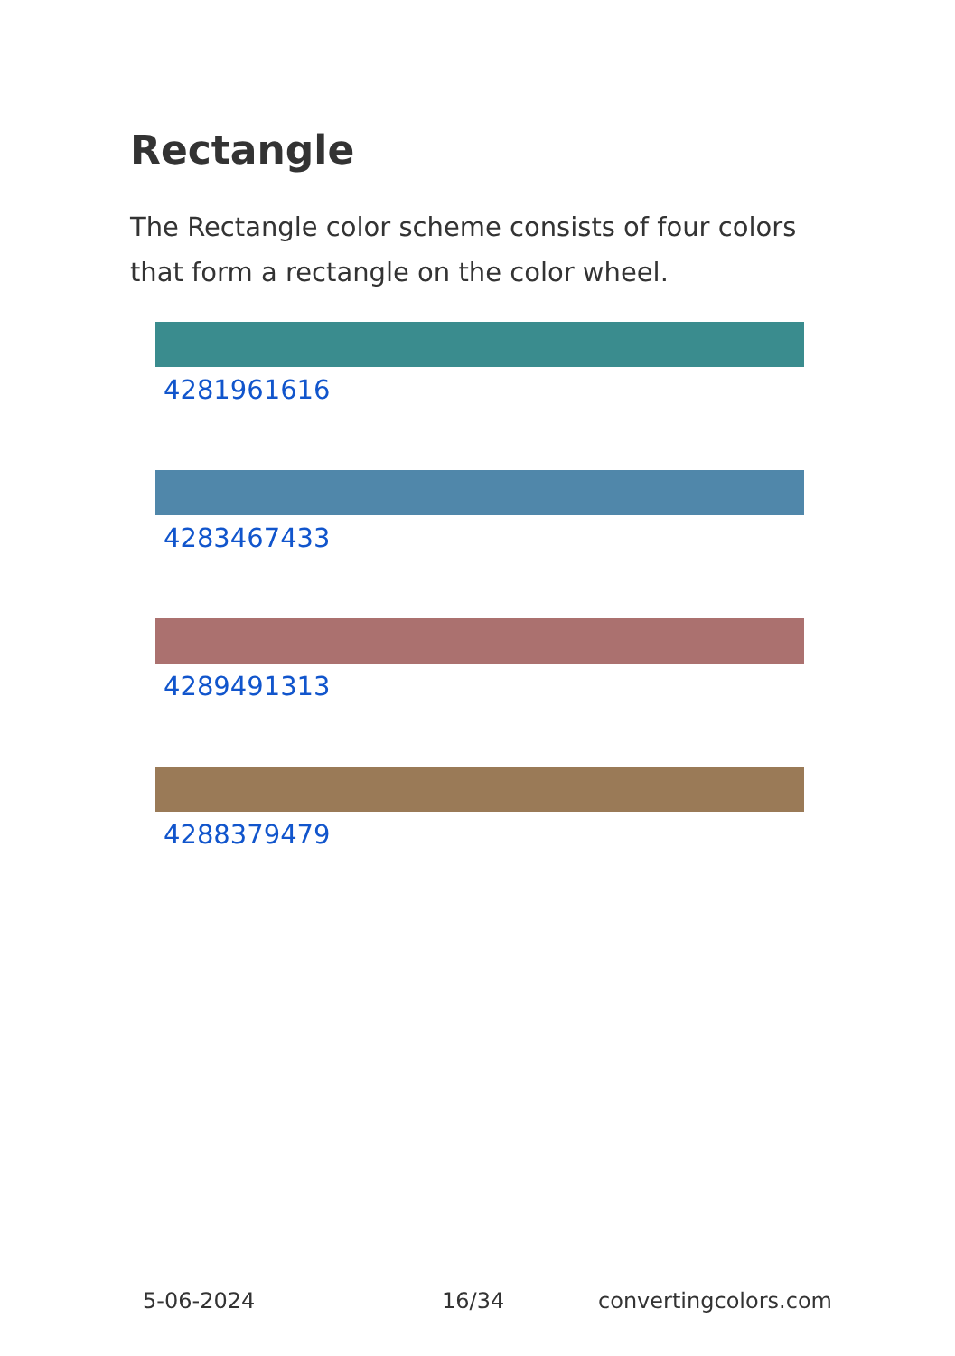Rectangle
The Rectangle color scheme consists of four colors that form a rectangle on the color wheel.
4281961616
4283467433
4289491313
4288379479
5-06-2024 16/34 convertingcolors.com